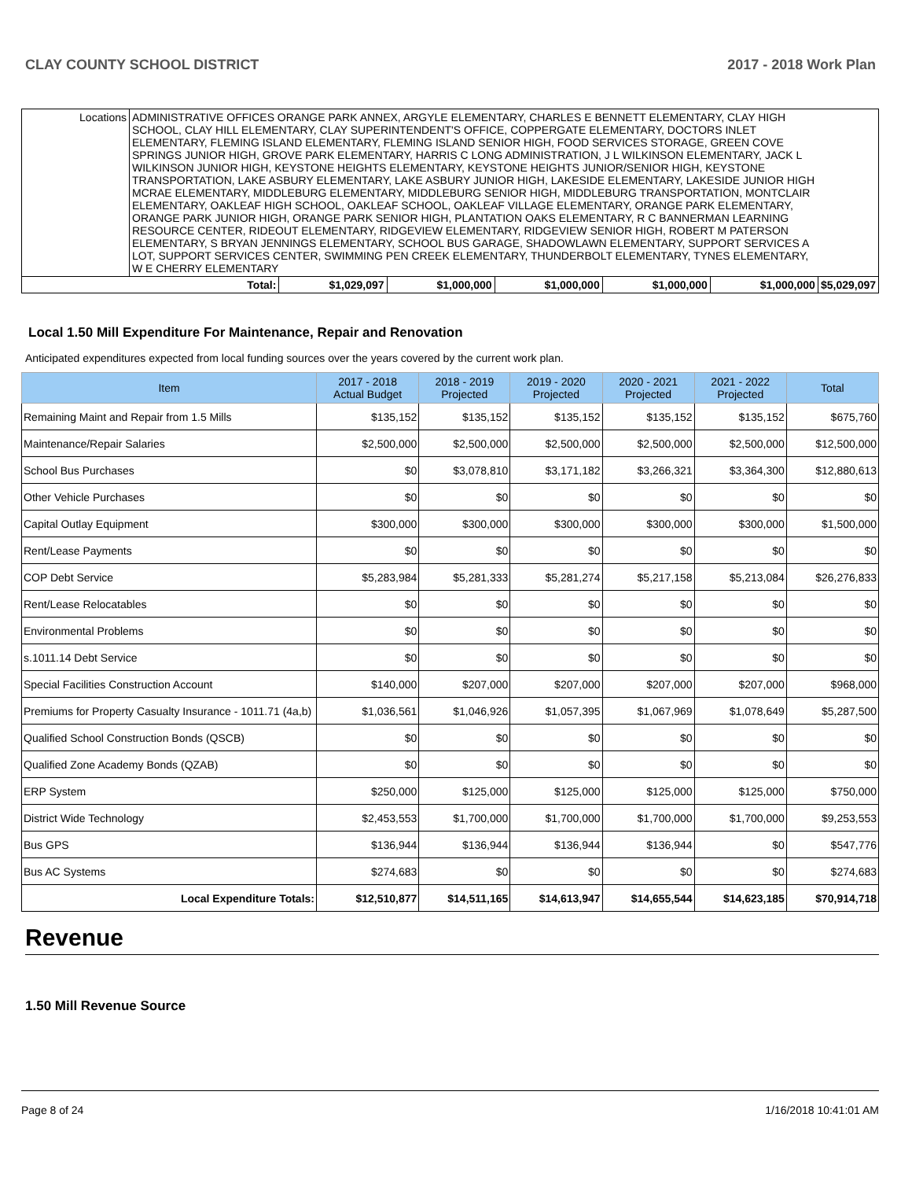CLAY COUNTY SCHOOL DISTRICT 2017 - 2018 Work Plan
| Locations | ADMINISTRATIVE OFFICES ORANGE PARK ANNEX, ARGYLE ELEMENTARY, CHARLES E BENNETT ELEMENTARY, CLAY HIGH SCHOOL, CLAY HILL ELEMENTARY, CLAY SUPERINTENDENT'S OFFICE, COPPERGATE ELEMENTARY, DOCTORS INLET ELEMENTARY, FLEMING ISLAND ELEMENTARY, FLEMING ISLAND SENIOR HIGH, FOOD SERVICES STORAGE, GREEN COVE SPRINGS JUNIOR HIGH, GROVE PARK ELEMENTARY, HARRIS C LONG ADMINISTRATION, J L WILKINSON ELEMENTARY, JACK L WILKINSON JUNIOR HIGH, KEYSTONE HEIGHTS ELEMENTARY, KEYSTONE HEIGHTS JUNIOR/SENIOR HIGH, KEYSTONE TRANSPORTATION, LAKE ASBURY ELEMENTARY, LAKE ASBURY JUNIOR HIGH, LAKESIDE ELEMENTARY, LAKESIDE JUNIOR HIGH MCRAE ELEMENTARY, MIDDLEBURG ELEMENTARY, MIDDLEBURG SENIOR HIGH, MIDDLEBURG TRANSPORTATION, MONTCLAIR ELEMENTARY, OAKLEAF HIGH SCHOOL, OAKLEAF SCHOOL, OAKLEAF VILLAGE ELEMENTARY, ORANGE PARK ELEMENTARY, ORANGE PARK JUNIOR HIGH, ORANGE PARK SENIOR HIGH, PLANTATION OAKS ELEMENTARY, R C BANNERMAN LEARNING RESOURCE CENTER, RIDEOUT ELEMENTARY, RIDGEVIEW ELEMENTARY, RIDGEVIEW SENIOR HIGH, ROBERT M PATERSON ELEMENTARY, S BRYAN JENNINGS ELEMENTARY, SCHOOL BUS GARAGE, SHADOWLAWN ELEMENTARY, SUPPORT SERVICES A LOT, SUPPORT SERVICES CENTER, SWIMMING PEN CREEK ELEMENTARY, THUNDERBOLT ELEMENTARY, TYNES ELEMENTARY, W E CHERRY ELEMENTARY | | | | | | |
| Total: | | $1,029,097 | $1,000,000 | $1,000,000 | $1,000,000 | $1,000,000 | $5,029,097 |
Local 1.50 Mill Expenditure For Maintenance, Repair and Renovation
Anticipated expenditures expected from local funding sources over the years covered by the current work plan.
| Item | 2017 - 2018 Actual Budget | 2018 - 2019 Projected | 2019 - 2020 Projected | 2020 - 2021 Projected | 2021 - 2022 Projected | Total |
| --- | --- | --- | --- | --- | --- | --- |
| Remaining Maint and Repair from 1.5 Mills | $135,152 | $135,152 | $135,152 | $135,152 | $135,152 | $675,760 |
| Maintenance/Repair Salaries | $2,500,000 | $2,500,000 | $2,500,000 | $2,500,000 | $2,500,000 | $12,500,000 |
| School Bus Purchases | $0 | $3,078,810 | $3,171,182 | $3,266,321 | $3,364,300 | $12,880,613 |
| Other Vehicle Purchases | $0 | $0 | $0 | $0 | $0 | $0 |
| Capital Outlay Equipment | $300,000 | $300,000 | $300,000 | $300,000 | $300,000 | $1,500,000 |
| Rent/Lease Payments | $0 | $0 | $0 | $0 | $0 | $0 |
| COP Debt Service | $5,283,984 | $5,281,333 | $5,281,274 | $5,217,158 | $5,213,084 | $26,276,833 |
| Rent/Lease Relocatables | $0 | $0 | $0 | $0 | $0 | $0 |
| Environmental Problems | $0 | $0 | $0 | $0 | $0 | $0 |
| s.1011.14 Debt Service | $0 | $0 | $0 | $0 | $0 | $0 |
| Special Facilities Construction Account | $140,000 | $207,000 | $207,000 | $207,000 | $207,000 | $968,000 |
| Premiums for Property Casualty Insurance - 1011.71 (4a,b) | $1,036,561 | $1,046,926 | $1,057,395 | $1,067,969 | $1,078,649 | $5,287,500 |
| Qualified School Construction Bonds (QSCB) | $0 | $0 | $0 | $0 | $0 | $0 |
| Qualified Zone Academy Bonds (QZAB) | $0 | $0 | $0 | $0 | $0 | $0 |
| ERP System | $250,000 | $125,000 | $125,000 | $125,000 | $125,000 | $750,000 |
| District Wide Technology | $2,453,553 | $1,700,000 | $1,700,000 | $1,700,000 | $1,700,000 | $9,253,553 |
| Bus GPS | $136,944 | $136,944 | $136,944 | $136,944 | $0 | $547,776 |
| Bus AC Systems | $274,683 | $0 | $0 | $0 | $0 | $274,683 |
| Local Expenditure Totals: | $12,510,877 | $14,511,165 | $14,613,947 | $14,655,544 | $14,623,185 | $70,914,718 |
Revenue
1.50 Mill Revenue Source
Page 8 of 24 1/16/2018 10:41:01 AM